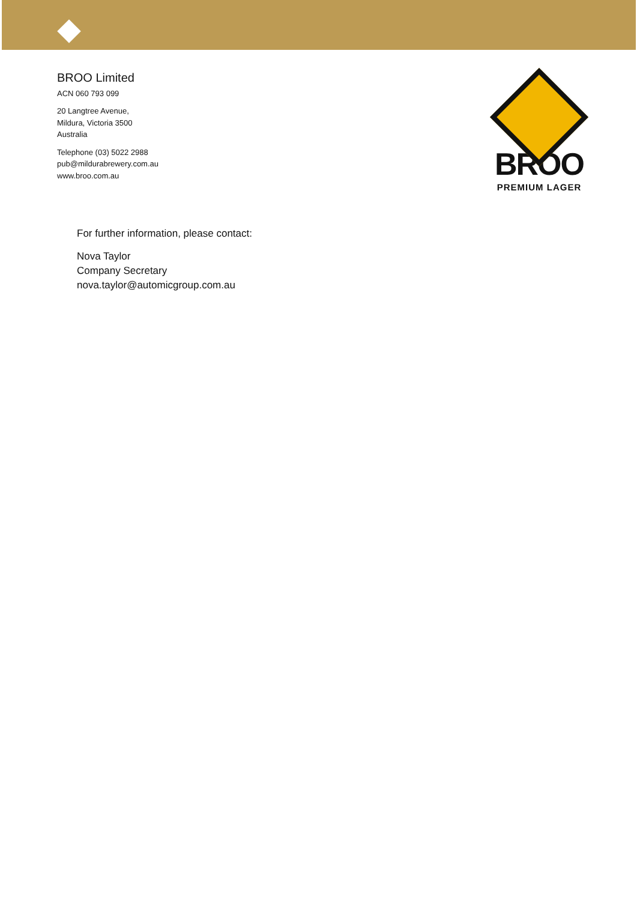BROO Limited
ACN 060 793 099
20 Langtree Avenue,
Mildura, Victoria 3500
Australia
Telephone (03) 5022 2988
pub@mildurabrewery.com.au
www.broo.com.au
BROO
PREMIUM LAGER
For further information, please contact:
Nova Taylor
Company Secretary
nova.taylor@automicgroup.com.au